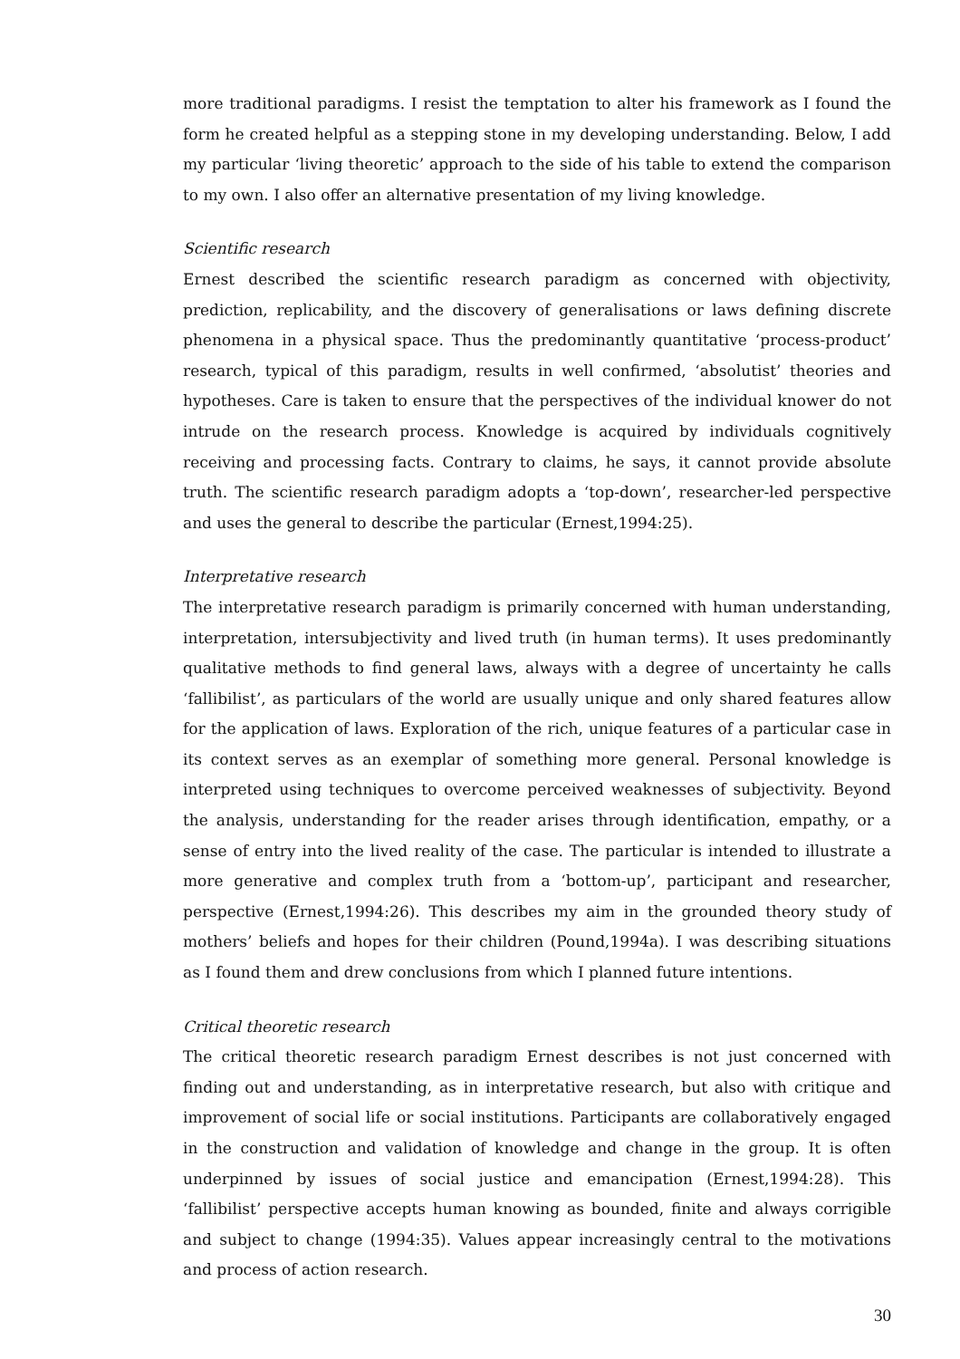more traditional paradigms. I resist the temptation to alter his framework as I found the form he created helpful as a stepping stone in my developing understanding. Below, I add my particular ‘living theoretic’ approach to the side of his table to extend the comparison to my own. I also offer an alternative presentation of my living knowledge.
Scientific research
Ernest described the scientific research paradigm as concerned with objectivity, prediction, replicability, and the discovery of generalisations or laws defining discrete phenomena in a physical space. Thus the predominantly quantitative ‘process-product’ research, typical of this paradigm, results in well confirmed, ‘absolutist’ theories and hypotheses. Care is taken to ensure that the perspectives of the individual knower do not intrude on the research process. Knowledge is acquired by individuals cognitively receiving and processing facts. Contrary to claims, he says, it cannot provide absolute truth. The scientific research paradigm adopts a ‘top-down’, researcher-led perspective and uses the general to describe the particular (Ernest,1994:25).
Interpretative research
The interpretative research paradigm is primarily concerned with human understanding, interpretation, intersubjectivity and lived truth (in human terms). It uses predominantly qualitative methods to find general laws, always with a degree of uncertainty he calls ‘fallibilist’, as particulars of the world are usually unique and only shared features allow for the application of laws. Exploration of the rich, unique features of a particular case in its context serves as an exemplar of something more general. Personal knowledge is interpreted using techniques to overcome perceived weaknesses of subjectivity. Beyond the analysis, understanding for the reader arises through identification, empathy, or a sense of entry into the lived reality of the case. The particular is intended to illustrate a more generative and complex truth from a ‘bottom-up’, participant and researcher, perspective (Ernest,1994:26). This describes my aim in the grounded theory study of mothers’ beliefs and hopes for their children (Pound,1994a). I was describing situations as I found them and drew conclusions from which I planned future intentions.
Critical theoretic research
The critical theoretic research paradigm Ernest describes is not just concerned with finding out and understanding, as in interpretative research, but also with critique and improvement of social life or social institutions. Participants are collaboratively engaged in the construction and validation of knowledge and change in the group. It is often underpinned by issues of social justice and emancipation (Ernest,1994:28). This ‘fallibilist’ perspective accepts human knowing as bounded, finite and always corrigible and subject to change (1994:35). Values appear increasingly central to the motivations and process of action research.
30